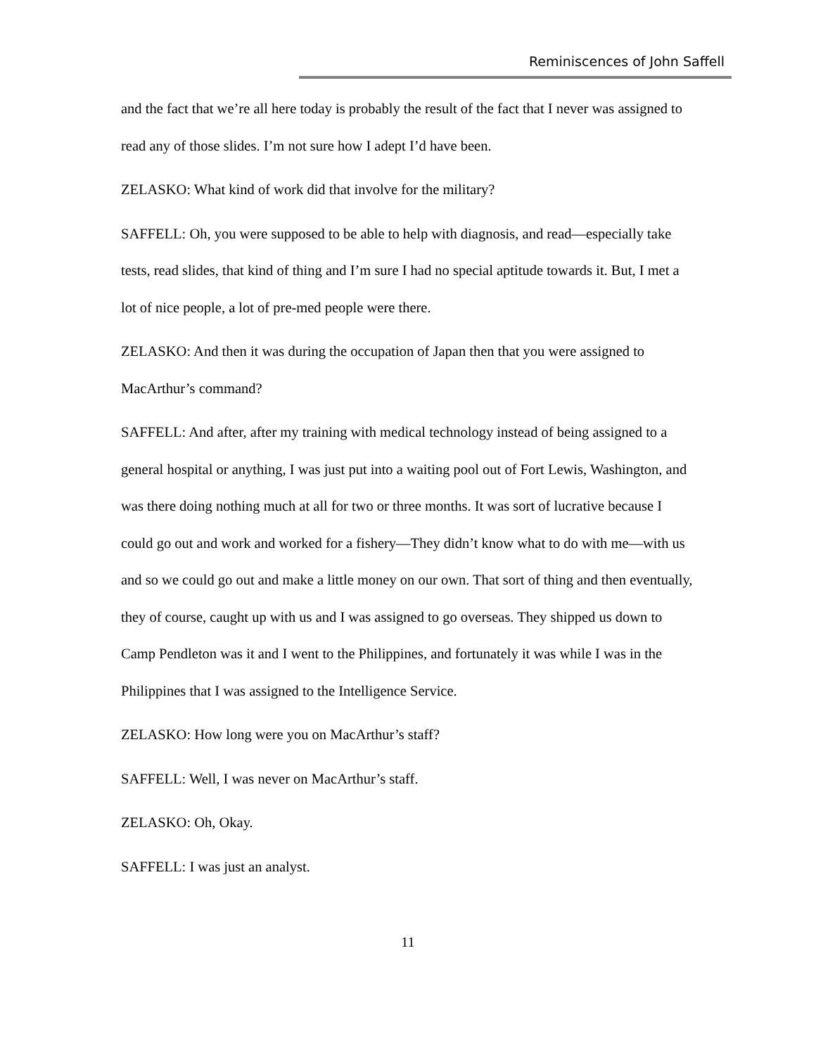Reminiscences of John Saffell
and the fact that we’re all here today is probably the result of the fact that I never was assigned to read any of those slides. I’m not sure how I adept I’d have been.
ZELASKO: What kind of work did that involve for the military?
SAFFELL: Oh, you were supposed to be able to help with diagnosis, and read—especially take tests, read slides, that kind of thing and I’m sure I had no special aptitude towards it. But, I met a lot of nice people, a lot of pre-med people were there.
ZELASKO: And then it was during the occupation of Japan then that you were assigned to MacArthur’s command?
SAFFELL: And after, after my training with medical technology instead of being assigned to a general hospital or anything, I was just put into a waiting pool out of Fort Lewis, Washington, and was there doing nothing much at all for two or three months. It was sort of lucrative because I could go out and work and worked for a fishery—They didn’t know what to do with me—with us and so we could go out and make a little money on our own. That sort of thing and then eventually, they of course, caught up with us and I was assigned to go overseas. They shipped us down to Camp Pendleton was it and I went to the Philippines, and fortunately it was while I was in the Philippines that I was assigned to the Intelligence Service.
ZELASKO: How long were you on MacArthur’s staff?
SAFFELL: Well, I was never on MacArthur’s staff.
ZELASKO: Oh, Okay.
SAFFELL: I was just an analyst.
11